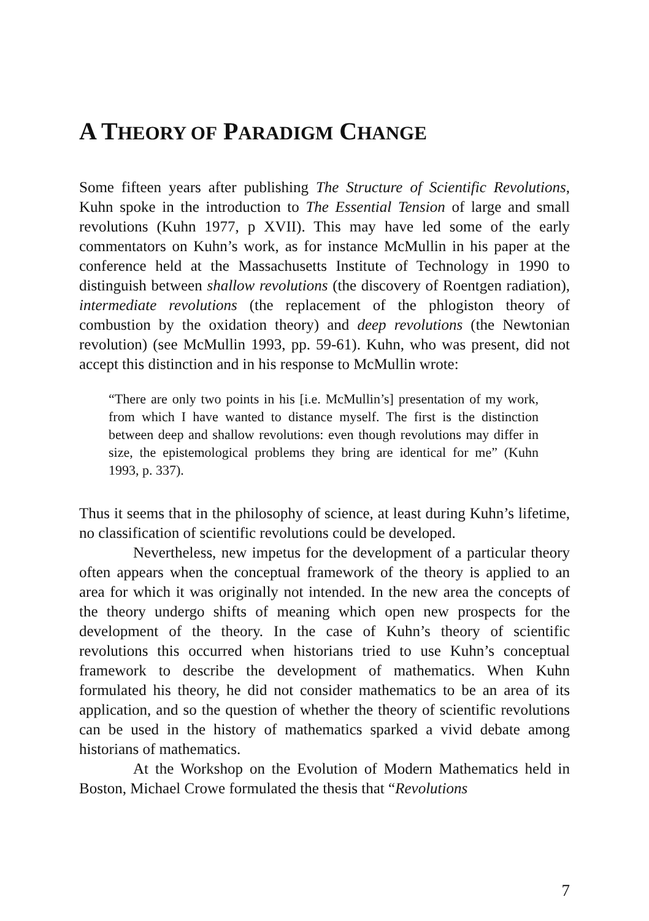A THEORY OF PARADIGM CHANGE
Some fifteen years after publishing The Structure of Scientific Revolutions, Kuhn spoke in the introduction to The Essential Tension of large and small revolutions (Kuhn 1977, p XVII). This may have led some of the early commentators on Kuhn’s work, as for instance McMullin in his paper at the conference held at the Massachusetts Institute of Technology in 1990 to distinguish between shallow revolutions (the discovery of Roentgen radiation), intermediate revolutions (the replacement of the phlogiston theory of combustion by the oxidation theory) and deep revolutions (the Newtonian revolution) (see McMullin 1993, pp. 59-61). Kuhn, who was present, did not accept this distinction and in his response to McMullin wrote:
“There are only two points in his [i.e. McMullin’s] presentation of my work, from which I have wanted to distance myself. The first is the distinction between deep and shallow revolutions: even though revolutions may differ in size, the epistemological problems they bring are identical for me” (Kuhn 1993, p. 337).
Thus it seems that in the philosophy of science, at least during Kuhn’s lifetime, no classification of scientific revolutions could be developed.
Nevertheless, new impetus for the development of a particular theory often appears when the conceptual framework of the theory is applied to an area for which it was originally not intended. In the new area the concepts of the theory undergo shifts of meaning which open new prospects for the development of the theory. In the case of Kuhn’s theory of scientific revolutions this occurred when historians tried to use Kuhn’s conceptual framework to describe the development of mathematics. When Kuhn formulated his theory, he did not consider mathematics to be an area of its application, and so the question of whether the theory of scientific revolutions can be used in the history of mathematics sparked a vivid debate among historians of mathematics.
At the Workshop on the Evolution of Modern Mathematics held in Boston, Michael Crowe formulated the thesis that “Revolutions
7